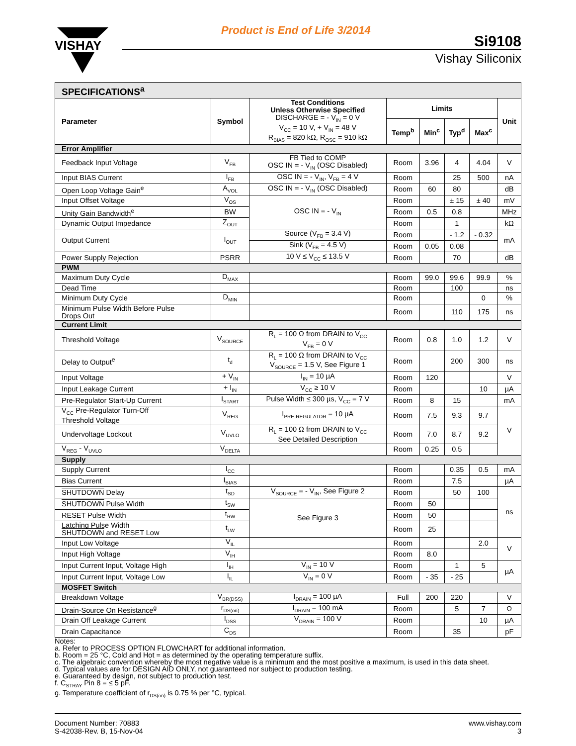VISHAY
Product is End of Life 3/2014
Si9108
Vishay Siliconix
| SPECIFICATIONS<sup>a</sup> | | | | | | | |
| Parameter | Symbol | Test Conditions Unless Otherwise Specified DISCHARGE = - V<sub>IN</sub> = 0 V V<sub>CC</sub> = 10 V, + V<sub>IN</sub> = 48 V R<sub>BIAS</sub> = 820 kΩ, R<sub>OSC</sub> = 910 kΩ | Limits | | | | Unit |
| | | | Temp<sup>b</sup> | Min<sup>c</sup> | Typ<sup>d</sup> | Max<sup>c</sup> | |
| Error Amplifier | | | | | | | |
| Feedback Input Voltage | V<sub>FB</sub> | FB Tied to COMP OSC IN = - V<sub>IN</sub> (OSC Disabled) | Room | 3.96 | 4 | 4.04 | V |
| Input BIAS Current | I<sub>FB</sub> | OSC IN = - V<sub>IN</sub>, V<sub>FB</sub> = 4 V | Room | | 25 | 500 | nA |
| Open Loop Voltage Gain<sup>e</sup> | A<sub>VOL</sub> | OSC IN = - V<sub>IN</sub> (OSC Disabled) | Room | 60 | 80 | | dB |
| Input Offset Voltage | V<sub>OS</sub> | OSC IN = - V<sub>IN</sub> | Room | | ± 15 | ± 40 | mV |
| Unity Gain Bandwidth<sup>e</sup> | BW | | Room | 0.5 | 0.8 | | MHz |
| Dynamic Output Impedance | Z<sub>OUT</sub> | | Room | | 1 | | kΩ |
| Output Current | I<sub>OUT</sub> | Source (V<sub>FB</sub> = 3.4 V) | Room | | - 1.2 | - 0.32 | mA |
| | | Sink (V<sub>FB</sub> = 4.5 V) | Room | 0.05 | 0.08 | | |
| Power Supply Rejection | PSRR | 10 V ≤ V<sub>CC</sub> ≤ 13.5 V | Room | | 70 | | dB |
| PWM | | | | | | | |
| Maximum Duty Cycle | D<sub>MAX</sub> | | Room | 99.0 | 99.6 | 99.9 | % |
| Dead Time | | | Room | | 100 | | ns |
| Minimum Duty Cycle | D<sub>MIN</sub> | | Room | | | 0 | % |
| Minimum Pulse Width Before Pulse Drops Out | | | Room | | 110 | 175 | ns |
| Current Limit | | | | | | | |
| Threshold Voltage | V<sub>SOURCE</sub> | R<sub>L</sub> = 100 Ω from DRAIN to V<sub>CC</sub> V<sub>FB</sub> = 0 V | Room | 0.8 | 1.0 | 1.2 | V |
| Delay to Output<sup>e</sup> | t<sub>d</sub> | R<sub>L</sub> = 100 Ω from DRAIN to V<sub>CC</sub> V<sub>SOURCE</sub> = 1.5 V, See Figure 1 | Room | | 200 | 300 | ns |
| Input Voltage | + V<sub>IN</sub> | I<sub>IN</sub> = 10 µA | Room | 120 | | | V |
| Input Leakage Current | + I<sub>IN</sub> | V<sub>CC</sub> ≥ 10 V | Room | | | 10 | µA |
| Pre-Regulator Start-Up Current | I<sub>START</sub> | Pulse Width ≤ 300 µs, V<sub>CC</sub> = 7 V | Room | 8 | 15 | | mA |
| V<sub>CC</sub> Pre-Regulator Turn-Off Threshold Voltage | V<sub>REG</sub> | I<sub>PRE-REGULATOR</sub> = 10 µA | Room | 7.5 | 9.3 | 9.7 | V |
| Undervoltage Lockout | V<sub>UVLO</sub> | R<sub>L</sub> = 100 Ω from DRAIN to V<sub>CC</sub> See Detailed Description | Room | 7.0 | 8.7 | 9.2 | |
| V<sub>REG</sub> - V<sub>UVLO</sub> | V<sub>DELTA</sub> | | Room | 0.25 | 0.5 | | |
| Supply | | | | | | | |
| Supply Current | I<sub>CC</sub> | | Room | | 0.35 | 0.5 | mA |
| Bias Current | I<sub>BIAS</sub> | | Room | | 7.5 | | µA |
| SHUTDOWN Delay | t<sub>SD</sub> | V<sub>SOURCE</sub> = - V<sub>IN</sub>, See Figure 2 | Room | | 50 | 100 | ns |
| SHUTDOWN Pulse Width | t<sub>SW</sub> | See Figure 3 | Room | 50 | | | |
| RESET Pulse Width | t<sub>RW</sub> | | Room | 50 | | | |
| Latching Pulse Width SHUTDOWN and RESET Low | t<sub>LW</sub> | | Room | 25 | | | |
| Input Low Voltage | V<sub>IL</sub> | | Room | | | 2.0 | V |
| Input High Voltage | V<sub>IH</sub> | | Room | 8.0 | | | |
| Input Current Input, Voltage High | I<sub>IH</sub> | V<sub>IN</sub> = 10 V | Room | | 1 | 5 | µA |
| Input Current Input, Voltage Low | I<sub>IL</sub> | V<sub>IN</sub> = 0 V | Room | - 35 | - 25 | | |
| MOSFET Switch | | | | | | | |
| Breakdown Voltage | V<sub>BR(DSS)</sub> | I<sub>DRAIN</sub> = 100 µA | Full | 200 | 220 | | V |
| Drain-Source On Resistance<sup>g</sup> | r<sub>DS(on)</sub> | I<sub>DRAIN</sub> = 100 mA | Room | | 5 | 7 | Ω |
| Drain Off Leakage Current | I<sub>DSS</sub> | V<sub>DRAIN</sub> = 100 V | Room | | | 10 | µA |
| Drain Capacitance | C<sub>DS</sub> | | Room | | 35 | | pF |
Notes:
a. Refer to PROCESS OPTION FLOWCHART for additional information.
b. Room = 25 °C, Cold and Hot = as determined by the operating temperature suffix.
c. The algebraic convention whereby the most negative value is a minimum and the most positive a maximum, is used in this data sheet.
d. Typical values are for DESIGN AID ONLY, not guaranteed nor subject to production testing.
e. Guaranteed by design, not subject to production test.
f. C<sub>STRAY</sub> Pin 8 = ≤ 5 pF.
g. Temperature coefficient of r<sub>DS(on)</sub> is 0.75 % per °C, typical.
Document Number: 70883
S-42038-Rev. B, 15-Nov-04
www.vishay.com
3